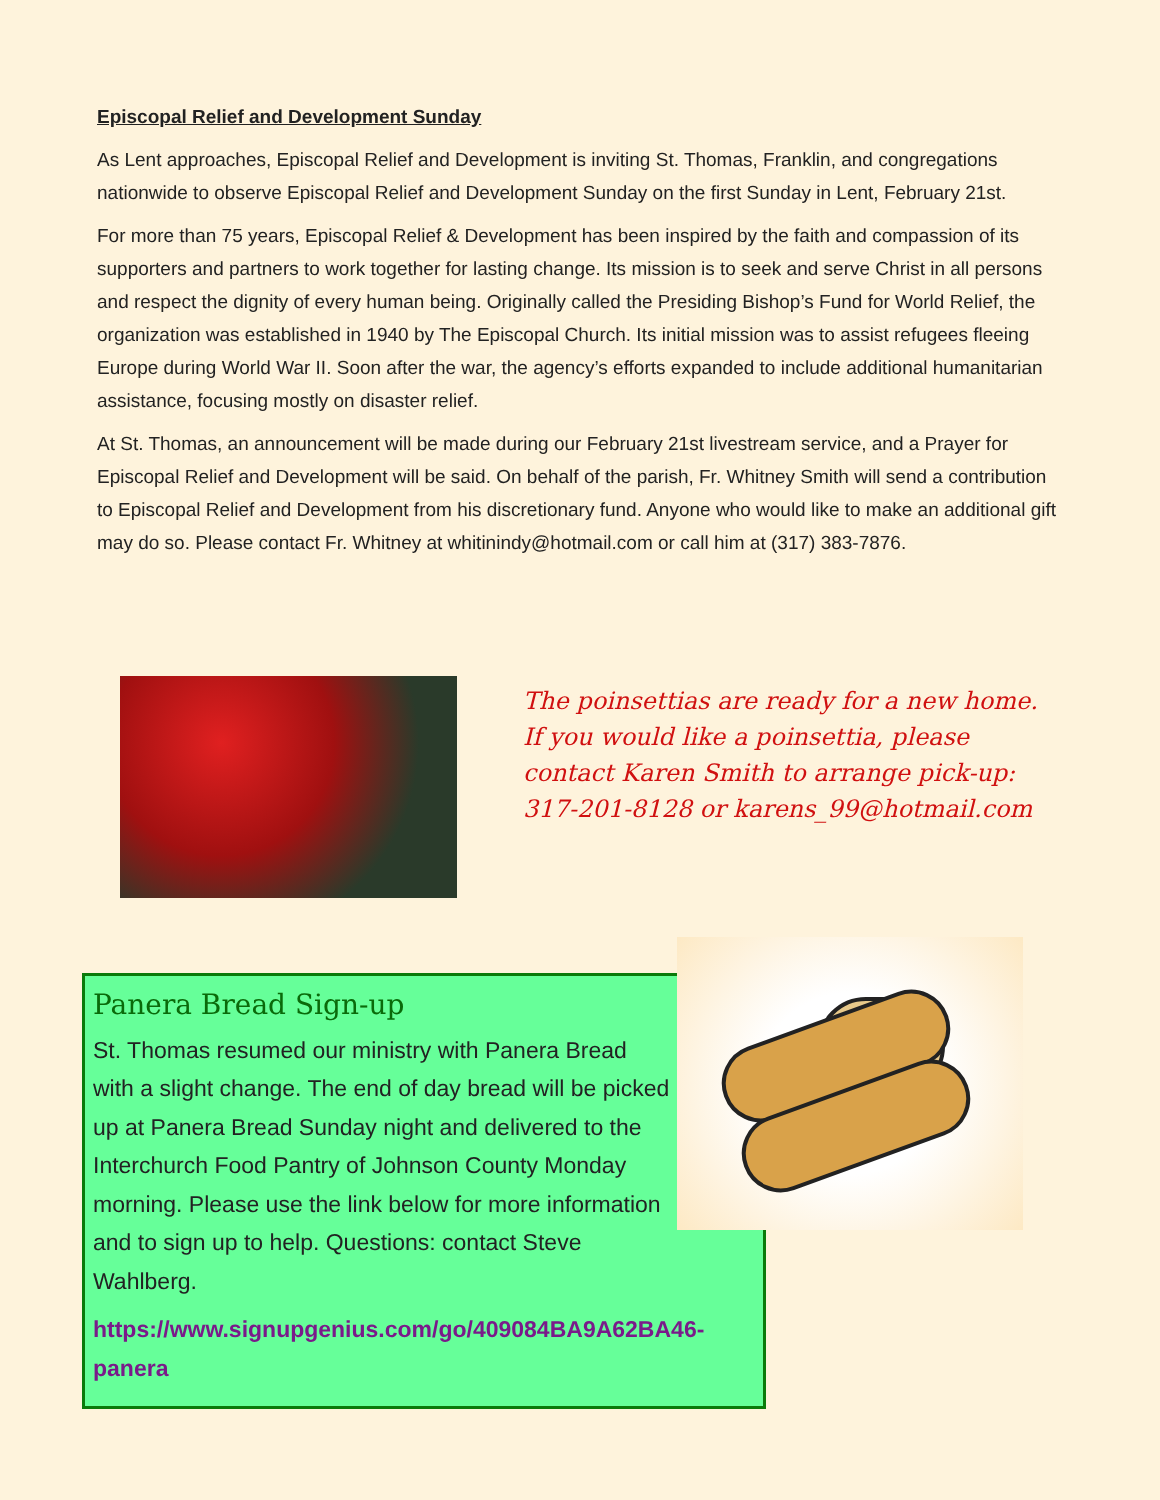Episcopal Relief and Development Sunday
As Lent approaches, Episcopal Relief and Development is inviting St. Thomas, Franklin, and congregations nationwide to observe Episcopal Relief and Development Sunday on the first Sunday in Lent, February 21st.
For more than 75 years, Episcopal Relief & Development has been inspired by the faith and compassion of its supporters and partners to work together for lasting change. Its mission is to seek and serve Christ in all persons and respect the dignity of every human being. Originally called the Presiding Bishop’s Fund for World Relief, the organization was established in 1940 by The Episcopal Church. Its initial mission was to assist refugees fleeing Europe during World War II. Soon after the war, the agency’s efforts expanded to include additional humanitarian assistance, focusing mostly on disaster relief.
At St. Thomas, an announcement will be made during our February 21st livestream service, and a Prayer for Episcopal Relief and Development will be said. On behalf of the parish, Fr. Whitney Smith will send a contribution to Episcopal Relief and Development from his discretionary fund. Anyone who would like to make an additional gift may do so. Please contact Fr. Whitney at whitinindy@hotmail.com or call him at (317) 383-7876.
The poinsettias are ready for a new home. If you would like a poinsettia, please contact Karen Smith to arrange pick-up: 317-201-8128 or karens_99@hotmail.com
Panera Bread Sign-up
St. Thomas resumed our ministry with Panera Bread with a slight change. The end of day bread will be picked up at Panera Bread Sunday night and delivered to the Interchurch Food Pantry of Johnson County Monday morning. Please use the link below for more information and to sign up to help. Questions: contact Steve Wahlberg.
https://www.signupgenius.com/go/409084BA9A62BA46-panera